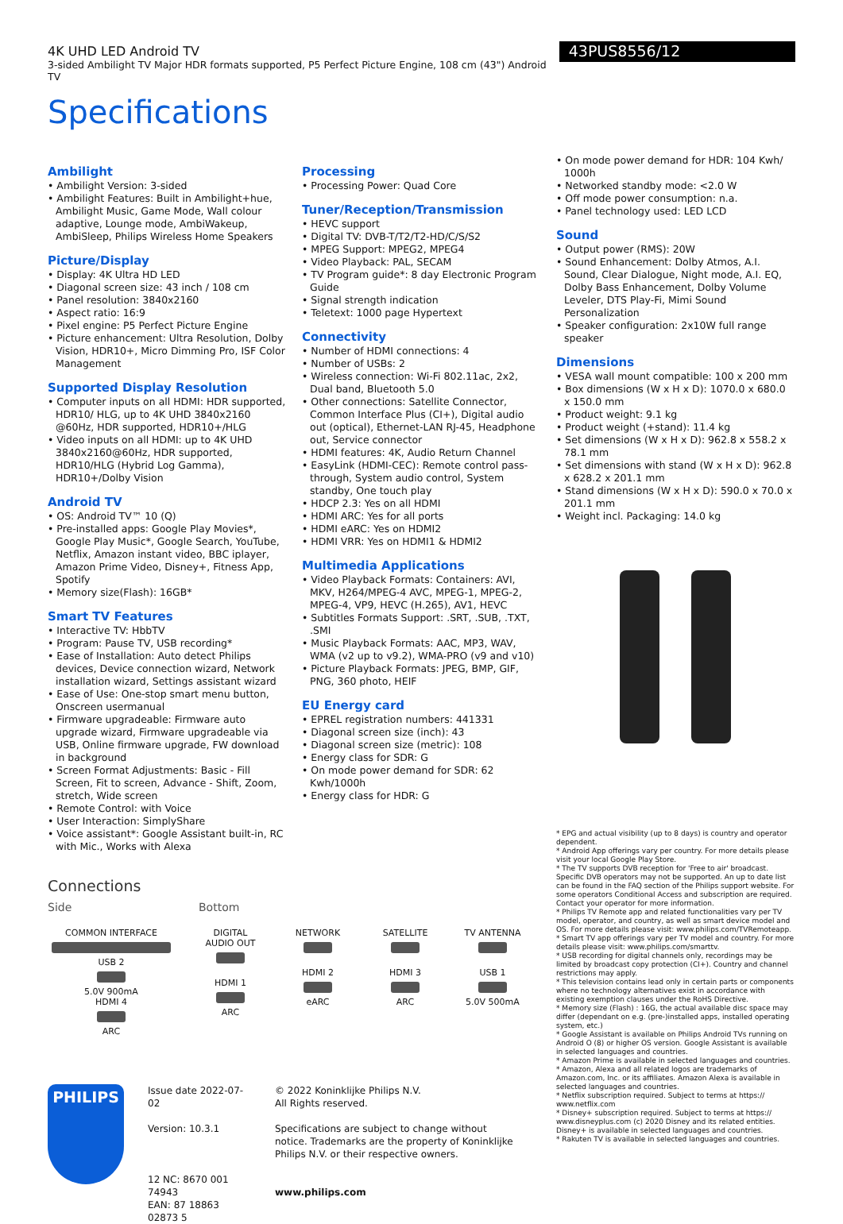4K UHD LED Android TV
3-sided Ambilight TV Major HDR formats supported, P5 Perfect Picture Engine, 108 cm (43") Android TV
43PUS8556/12
Specifications
Ambilight
• Ambilight Version: 3-sided
• Ambilight Features: Built in Ambilight+hue, Ambilight Music, Game Mode, Wall colour adaptive, Lounge mode, AmbiWakeup, AmbiSleep, Philips Wireless Home Speakers
Picture/Display
• Display: 4K Ultra HD LED
• Diagonal screen size: 43 inch / 108 cm
• Panel resolution: 3840x2160
• Aspect ratio: 16:9
• Pixel engine: P5 Perfect Picture Engine
• Picture enhancement: Ultra Resolution, Dolby Vision, HDR10+, Micro Dimming Pro, ISF Color Management
Supported Display Resolution
• Computer inputs on all HDMI: HDR supported, HDR10/ HLG, up to 4K UHD 3840x2160 @60Hz, HDR supported, HDR10+/HLG
• Video inputs on all HDMI: up to 4K UHD 3840x2160@60Hz, HDR supported, HDR10/HLG (Hybrid Log Gamma), HDR10+/Dolby Vision
Android TV
• OS: Android TV™ 10 (Q)
• Pre-installed apps: Google Play Movies*, Google Play Music*, Google Search, YouTube, Netflix, Amazon instant video, BBC iplayer, Amazon Prime Video, Disney+, Fitness App, Spotify
• Memory size(Flash): 16GB*
Smart TV Features
• Interactive TV: HbbTV
• Program: Pause TV, USB recording*
• Ease of Installation: Auto detect Philips devices, Device connection wizard, Network installation wizard, Settings assistant wizard
• Ease of Use: One-stop smart menu button, Onscreen usermanual
• Firmware upgradeable: Firmware auto upgrade wizard, Firmware upgradeable via USB, Online firmware upgrade, FW download in background
• Screen Format Adjustments: Basic - Fill Screen, Fit to screen, Advance - Shift, Zoom, stretch, Wide screen
• Remote Control: with Voice
• User Interaction: SimplyShare
• Voice assistant*: Google Assistant built-in, RC with Mic., Works with Alexa
Processing
• Processing Power: Quad Core
Tuner/Reception/Transmission
• HEVC support
• Digital TV: DVB-T/T2/T2-HD/C/S/S2
• MPEG Support: MPEG2, MPEG4
• Video Playback: PAL, SECAM
• TV Program guide*: 8 day Electronic Program Guide
• Signal strength indication
• Teletext: 1000 page Hypertext
Connectivity
• Number of HDMI connections: 4
• Number of USBs: 2
• Wireless connection: Wi-Fi 802.11ac, 2x2, Dual band, Bluetooth 5.0
• Other connections: Satellite Connector, Common Interface Plus (CI+), Digital audio out (optical), Ethernet-LAN RJ-45, Headphone out, Service connector
• HDMI features: 4K, Audio Return Channel
• EasyLink (HDMI-CEC): Remote control pass-through, System audio control, System standby, One touch play
• HDCP 2.3: Yes on all HDMI
• HDMI ARC: Yes for all ports
• HDMI eARC: Yes on HDMI2
• HDMI VRR: Yes on HDMI1 & HDMI2
Multimedia Applications
• Video Playback Formats: Containers: AVI, MKV, H264/MPEG-4 AVC, MPEG-1, MPEG-2, MPEG-4, VP9, HEVC (H.265), AV1, HEVC
• Subtitles Formats Support: .SRT, .SUB, .TXT, .SMI
• Music Playback Formats: AAC, MP3, WAV, WMA (v2 up to v9.2), WMA-PRO (v9 and v10)
• Picture Playback Formats: JPEG, BMP, GIF, PNG, 360 photo, HEIF
EU Energy card
• EPREL registration numbers: 441331
• Diagonal screen size (inch): 43
• Diagonal screen size (metric): 108
• Energy class for SDR: G
• On mode power demand for SDR: 62 Kwh/1000h
• Energy class for HDR: G
• On mode power demand for HDR: 104 Kwh/ 1000h
• Networked standby mode: <2.0 W
• Off mode power consumption: n.a.
• Panel technology used: LED LCD
Sound
• Output power (RMS): 20W
• Sound Enhancement: Dolby Atmos, A.I. Sound, Clear Dialogue, Night mode, A.I. EQ, Dolby Bass Enhancement, Dolby Volume Leveler, DTS Play-Fi, Mimi Sound Personalization
• Speaker configuration: 2x10W full range speaker
Dimensions
• VESA wall mount compatible: 100 x 200 mm
• Box dimensions (W x H x D): 1070.0 x 680.0 x 150.0 mm
• Product weight: 9.1 kg
• Product weight (+stand): 11.4 kg
• Set dimensions (W x H x D): 962.8 x 558.2 x 78.1 mm
• Set dimensions with stand (W x H x D): 962.8 x 628.2 x 201.1 mm
• Stand dimensions (W x H x D): 590.0 x 70.0 x 201.1 mm
• Weight incl. Packaging: 14.0 kg
Connections
Side Bottom
COMMON INTERFACE
USB 2
5.0V 900mA
HDMI 4
ARC
DIGITAL AUDIO OUT
HDMI 1
ARC
NETWORK
HDMI 2
eARC
SATELLITE
HDMI 3
ARC
TV ANTENNA
USB 1
5.0V 500mA
PHILIPS
Issue date 2022-07-02
Version: 10.3.1
12 NC: 8670 001 74943
EAN: 87 18863 02873 5
© 2022 Koninklijke Philips N.V.
All Rights reserved.
Specifications are subject to change without notice. Trademarks are the property of Koninklijke Philips N.V. or their respective owners.
www.philips.com
* EPG and actual visibility (up to 8 days) is country and operator dependent.
* Android App offerings vary per country. For more details please visit your local Google Play Store.
* The TV supports DVB reception for 'Free to air' broadcast. Specific DVB operators may not be supported. An up to date list can be found in the FAQ section of the Philips support website. For some operators Conditional Access and subscription are required. Contact your operator for more information.
* Philips TV Remote app and related functionalities vary per TV model, operator, and country, as well as smart device model and OS. For more details please visit: www.philips.com/TVRemoteapp.
* Smart TV app offerings vary per TV model and country. For more details please visit: www.philips.com/smarttv.
* USB recording for digital channels only, recordings may be limited by broadcast copy protection (CI+). Country and channel restrictions may apply.
* This television contains lead only in certain parts or components where no technology alternatives exist in accordance with existing exemption clauses under the RoHS Directive.
* Memory size (Flash) : 16G, the actual available disc space may differ (dependant on e.g. (pre-)installed apps, installed operating system, etc.)
* Google Assistant is available on Philips Android TVs running on Android O (8) or higher OS version. Google Assistant is available in selected languages and countries.
* Amazon Prime is available in selected languages and countries.
* Amazon, Alexa and all related logos are trademarks of Amazon.com, Inc. or its affiliates. Amazon Alexa is available in selected languages and countries.
* Netflix subscription required. Subject to terms at https:// www.netflix.com
* Disney+ subscription required. Subject to terms at https:// www.disneyplus.com (c) 2020 Disney and its related entities. Disney+ is available in selected languages and countries.
* Rakuten TV is available in selected languages and countries.